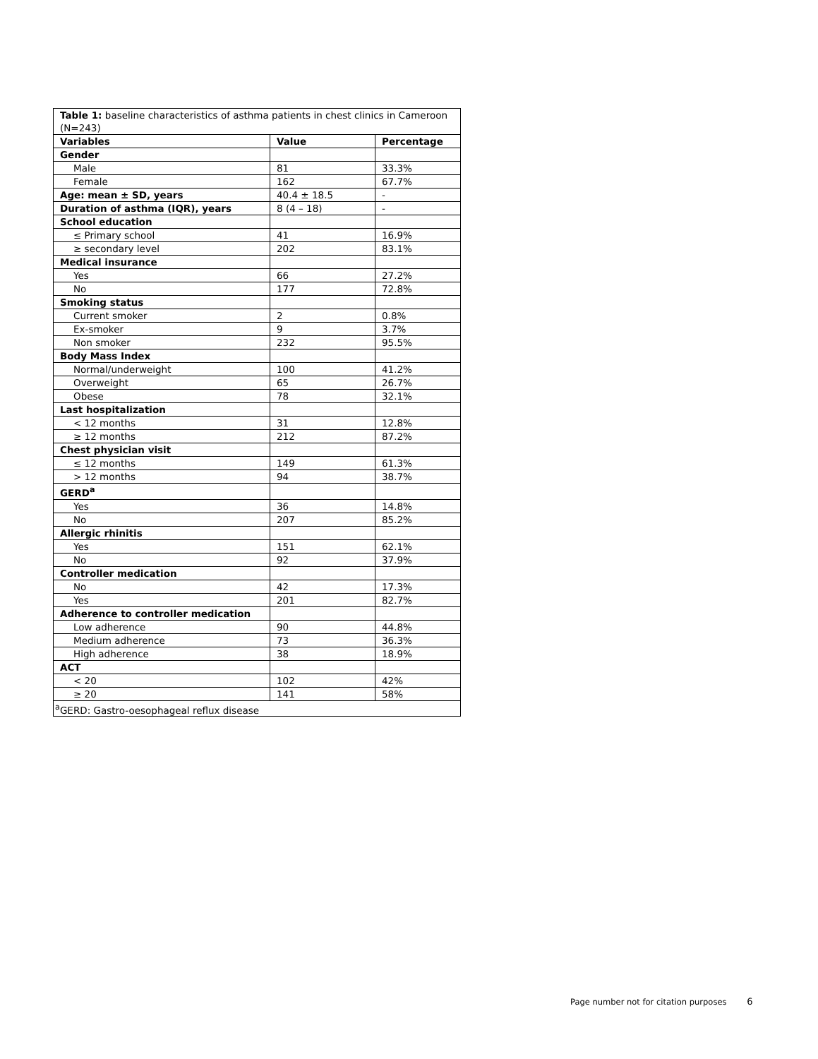| Table 1: baseline characteristics of asthma patients in chest clinics in Cameroon (N=243) | | |
| Variables | Value | Percentage |
| Gender | | |
| Male | 81 | 33.3% |
| Female | 162 | 67.7% |
| Age: mean ± SD, years | 40.4 ± 18.5 | - |
| Duration of asthma (IQR), years | 8 (4 – 18) | - |
| School education | | |
| ≤ Primary school | 41 | 16.9% |
| ≥ secondary level | 202 | 83.1% |
| Medical insurance | | |
| Yes | 66 | 27.2% |
| No | 177 | 72.8% |
| Smoking status | | |
| Current smoker | 2 | 0.8% |
| Ex-smoker | 9 | 3.7% |
| Non smoker | 232 | 95.5% |
| Body Mass Index | | |
| Normal/underweight | 100 | 41.2% |
| Overweight | 65 | 26.7% |
| Obese | 78 | 32.1% |
| Last hospitalization | | |
| < 12 months | 31 | 12.8% |
| ≥ 12 months | 212 | 87.2% |
| Chest physician visit | | |
| ≤ 12 months | 149 | 61.3% |
| > 12 months | 94 | 38.7% |
| GERD<sup>a</sup> | | |
| Yes | 36 | 14.8% |
| No | 207 | 85.2% |
| Allergic rhinitis | | |
| Yes | 151 | 62.1% |
| No | 92 | 37.9% |
| Controller medication | | |
| No | 42 | 17.3% |
| Yes | 201 | 82.7% |
| Adherence to controller medication | | |
| Low adherence | 90 | 44.8% |
| Medium adherence | 73 | 36.3% |
| High adherence | 38 | 18.9% |
| ACT | | |
| < 20 | 102 | 42% |
| ≥ 20 | 141 | 58% |
| <sup>a</sup> GERD: Gastro-oesophageal reflux disease | | |
Page number not for citation purposes 6